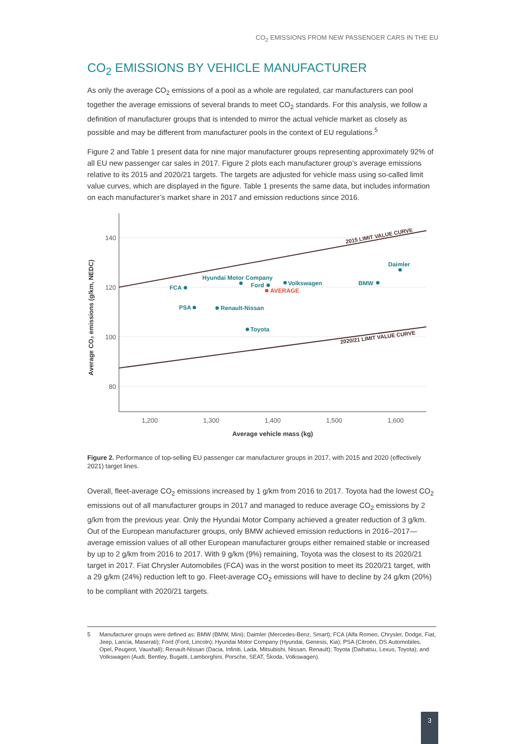CO<sub>2</sub> EMISSIONS FROM NEW PASSENGER CARS IN THE EU
CO<sub>2</sub> EMISSIONS BY VEHICLE MANUFACTURER
As only the average CO<sub>2</sub> emissions of a pool as a whole are regulated, car manufacturers can pool together the average emissions of several brands to meet CO<sub>2</sub> standards. For this analysis, we follow a definition of manufacturer groups that is intended to mirror the actual vehicle market as closely as possible and may be different from manufacturer pools in the context of EU regulations.<sup>5</sup>
Figure 2 and Table 1 present data for nine major manufacturer groups representing approximately 92% of all EU new passenger car sales in 2017. Figure 2 plots each manufacturer group’s average emissions relative to its 2015 and 2020/21 targets. The targets are adjusted for vehicle mass using so-called limit value curves, which are displayed in the figure. Table 1 presents the same data, but includes information on each manufacturer’s market share in 2017 and emission reductions since 2016.
140
120
100
80
1,200
1,300
1,400
1,500
1,600
Average vehicle mass (kg)
Average CO₂ emissions (g/km, NEDC)
2015 LIMIT VALUE CURVE
2020/21 LIMIT VALUE CURVE
Daimler
FCA
Hyundai Motor Company
Ford
Volkswagen
BMW
PSA
Renault-Nissan
Toyota
AVERAGE
Figure 2. Performance of top-selling EU passenger car manufacturer groups in 2017, with 2015 and 2020 (effectively 2021) target lines.
Overall, fleet-average CO<sub>2</sub> emissions increased by 1 g/km from 2016 to 2017. Toyota had the lowest CO<sub>2</sub> emissions out of all manufacturer groups in 2017 and managed to reduce average CO<sub>2</sub> emissions by 2 g/km from the previous year. Only the Hyundai Motor Company achieved a greater reduction of 3 g/km. Out of the European manufacturer groups, only BMW achieved emission reductions in 2016–2017—average emission values of all other European manufacturer groups either remained stable or increased by up to 2 g/km from 2016 to 2017. With 9 g/km (9%) remaining, Toyota was the closest to its 2020/21 target in 2017. Fiat Chrysler Automobiles (FCA) was in the worst position to meet its 2020/21 target, with a 29 g/km (24%) reduction left to go. Fleet-average CO<sub>2</sub> emissions will have to decline by 24 g/km (20%) to be compliant with 2020/21 targets.
5 Manufacturer groups were defined as: BMW (BMW, Mini); Daimler (Mercedes-Benz, Smart); FCA (Alfa Romeo, Chrysler, Dodge, Fiat, Jeep, Lancia, Maserati); Ford (Ford, Lincoln); Hyundai Motor Company (Hyundai, Genesis, Kia); PSA (Citroën, DS Automobiles, Opel, Peugeot, Vauxhall); Renault-Nissan (Dacia, Infiniti, Lada, Mitsubishi, Nissan, Renault); Toyota (Daihatsu, Lexus, Toyota); and Volkswagen (Audi, Bentley, Bugatti, Lamborghini, Porsche, SEAT, Škoda, Volkswagen).
3